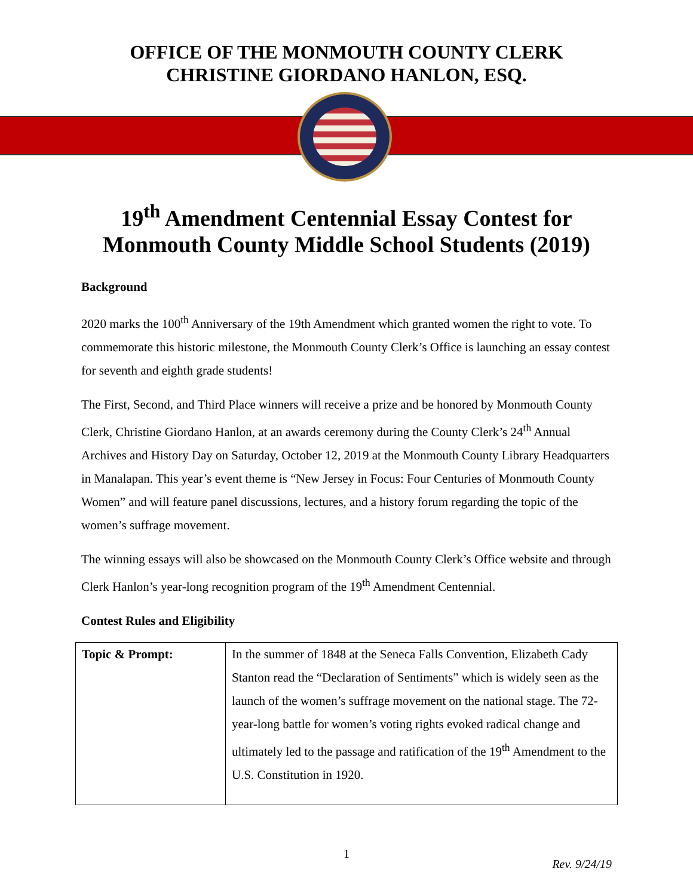OFFICE OF THE MONMOUTH COUNTY CLERK
CHRISTINE GIORDANO HANLON, ESQ.
19<sup>th</sup> Amendment Centennial Essay Contest for
Monmouth County Middle School Students (2019)
Background
2020 marks the 100<sup>th</sup> Anniversary of the 19th Amendment which granted women the right to vote. To commemorate this historic milestone, the Monmouth County Clerk’s Office is launching an essay contest for seventh and eighth grade students!
The First, Second, and Third Place winners will receive a prize and be honored by Monmouth County Clerk, Christine Giordano Hanlon, at an awards ceremony during the County Clerk’s 24<sup>th</sup> Annual Archives and History Day on Saturday, October 12, 2019 at the Monmouth County Library Headquarters in Manalapan. This year’s event theme is “New Jersey in Focus: Four Centuries of Monmouth County Women” and will feature panel discussions, lectures, and a history forum regarding the topic of the women’s suffrage movement.
The winning essays will also be showcased on the Monmouth County Clerk’s Office website and through Clerk Hanlon’s year-long recognition program of the 19<sup>th</sup> Amendment Centennial.
Contest Rules and Eligibility
| Topic & Prompt: | In the summer of 1848 at the Seneca Falls Convention, Elizabeth Cady Stanton read the “Declaration of Sentiments” which is widely seen as the launch of the women’s suffrage movement on the national stage. The 72-year-long battle for women’s voting rights evoked radical change and ultimately led to the passage and ratification of the 19<sup>th</sup> Amendment to the U.S. Constitution in 1920. |
1
Rev. 9/24/19